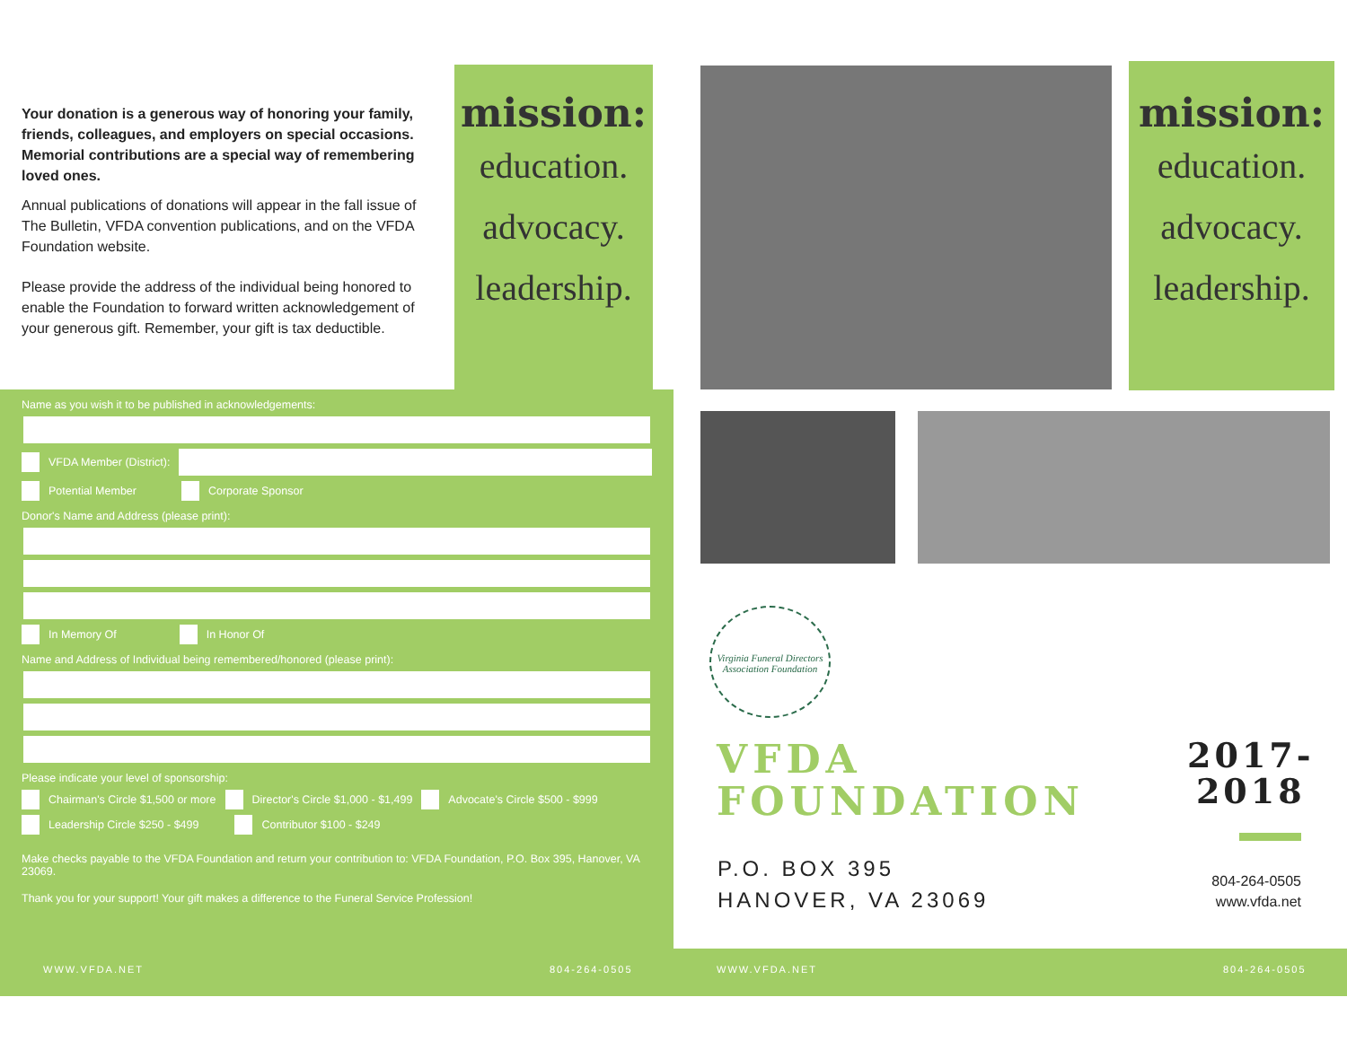Your donation is a generous way of honoring your family, friends, colleagues, and employers on special occasions. Memorial contributions are a special way of remembering loved ones.
Annual publications of donations will appear in the fall issue of The Bulletin, VFDA convention publications, and on the VFDA Foundation website.
Please provide the address of the individual being honored to enable the Foundation to forward written acknowledgement of your generous gift. Remember, your gift is tax deductible.
mission:
education.
advocacy.
leadership.
mission:
education.
advocacy.
leadership.
Name as you wish it to be published in acknowledgements:
VFDA Member (District):
Potential Member Corporate Sponsor
Donor's Name and Address (please print):
In Memory Of In Honor Of
Name and Address of Individual being remembered/honored (please print):
Please indicate your level of sponsorship:
Chairman's Circle $1,500 or more Director's Circle $1,000 - $1,499 Advocate's Circle $500 - $999
Leadership Circle $250 - $499 Contributor $100 - $249
Make checks payable to the VFDA Foundation and return your contribution to: VFDA Foundation, P.O. Box 395, Hanover, VA 23069.
Thank you for your support! Your gift makes a difference to the Funeral Service Profession!
Virginia Funeral Directors Association Foundation
VFDA
FOUNDATION
2017-
2018
P.O. BOX 395
HANOVER, VA 23069
804-264-0505
www.vfda.net
WWW.VFDA.NET 804-264-0505 WWW.VFDA.NET 804-264-0505